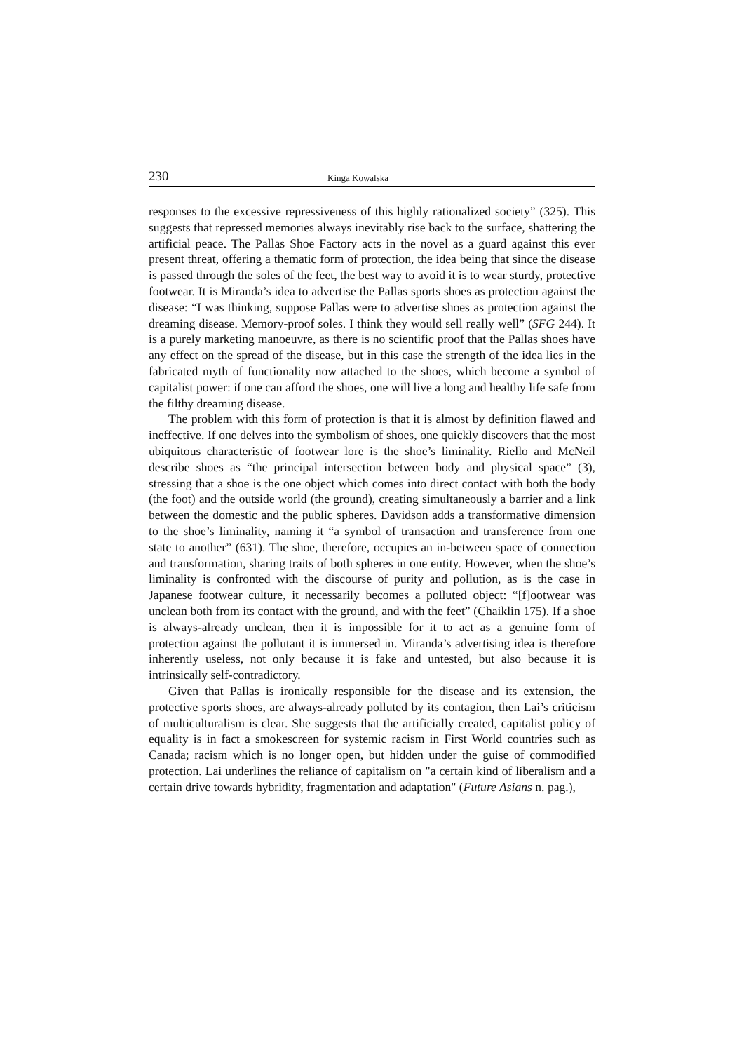230 Kinga Kowalska
responses to the excessive repressiveness of this highly rationalized society” (325). This suggests that repressed memories always inevitably rise back to the surface, shattering the artificial peace. The Pallas Shoe Factory acts in the novel as a guard against this ever present threat, offering a thematic form of protection, the idea being that since the disease is passed through the soles of the feet, the best way to avoid it is to wear sturdy, protective footwear. It is Miranda’s idea to advertise the Pallas sports shoes as protection against the disease: “I was thinking, suppose Pallas were to advertise shoes as protection against the dreaming disease. Memory-proof soles. I think they would sell really well” (SFG 244). It is a purely marketing manoeuvre, as there is no scientific proof that the Pallas shoes have any effect on the spread of the disease, but in this case the strength of the idea lies in the fabricated myth of functionality now attached to the shoes, which become a symbol of capitalist power: if one can afford the shoes, one will live a long and healthy life safe from the filthy dreaming disease.
The problem with this form of protection is that it is almost by definition flawed and ineffective. If one delves into the symbolism of shoes, one quickly discovers that the most ubiquitous characteristic of footwear lore is the shoe’s liminality. Riello and McNeil describe shoes as “the principal intersection between body and physical space” (3), stressing that a shoe is the one object which comes into direct contact with both the body (the foot) and the outside world (the ground), creating simultaneously a barrier and a link between the domestic and the public spheres. Davidson adds a transformative dimension to the shoe’s liminality, naming it “a symbol of transaction and transference from one state to another” (631). The shoe, therefore, occupies an in-between space of connection and transformation, sharing traits of both spheres in one entity. However, when the shoe’s liminality is confronted with the discourse of purity and pollution, as is the case in Japanese footwear culture, it necessarily becomes a polluted object: “[f]ootwear was unclean both from its contact with the ground, and with the feet” (Chaiklin 175). If a shoe is always-already unclean, then it is impossible for it to act as a genuine form of protection against the pollutant it is immersed in. Miranda’s advertising idea is therefore inherently useless, not only because it is fake and untested, but also because it is intrinsically self-contradictory.
Given that Pallas is ironically responsible for the disease and its extension, the protective sports shoes, are always-already polluted by its contagion, then Lai’s criticism of multiculturalism is clear. She suggests that the artificially created, capitalist policy of equality is in fact a smokescreen for systemic racism in First World countries such as Canada; racism which is no longer open, but hidden under the guise of commodified protection. Lai underlines the reliance of capitalism on "a certain kind of liberalism and a certain drive towards hybridity, fragmentation and adaptation" (Future Asians n. pag.),